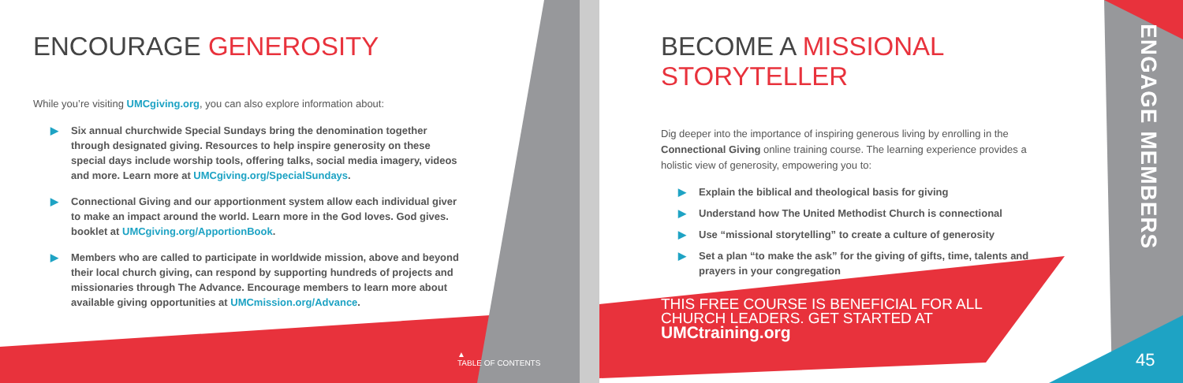ENCOURAGE GENEROSITY
While you’re visiting UMCgiving.org, you can also explore information about:
▶ Six annual churchwide Special Sundays bring the denomination together through designated giving. Resources to help inspire generosity on these special days include worship tools, offering talks, social media imagery, videos and more. Learn more at UMCgiving.org/SpecialSundays.
▶ Connectional Giving and our apportionment system allow each individual giver to make an impact around the world. Learn more in the God loves. God gives. booklet at UMCgiving.org/ApportionBook.
▶ Members who are called to participate in worldwide mission, above and beyond their local church giving, can respond by supporting hundreds of projects and missionaries through The Advance. Encourage members to learn more about available giving opportunities at UMCmission.org/Advance.
▲
TABLE OF CONTENTS
BECOME A MISSIONAL STORYTELLER
Dig deeper into the importance of inspiring generous living by enrolling in the Connectional Giving online training course. The learning experience provides a holistic view of generosity, empowering you to:
▶ Explain the biblical and theological basis for giving
▶ Understand how The United Methodist Church is connectional
▶ Use “missional storytelling” to create a culture of generosity
▶ Set a plan “to make the ask” for the giving of gifts, time, talents and prayers in your congregation
THIS FREE COURSE IS BENEFICIAL FOR ALL CHURCH LEADERS. GET STARTED AT UMCtraining.org
ENGAGE MEMBERS
45